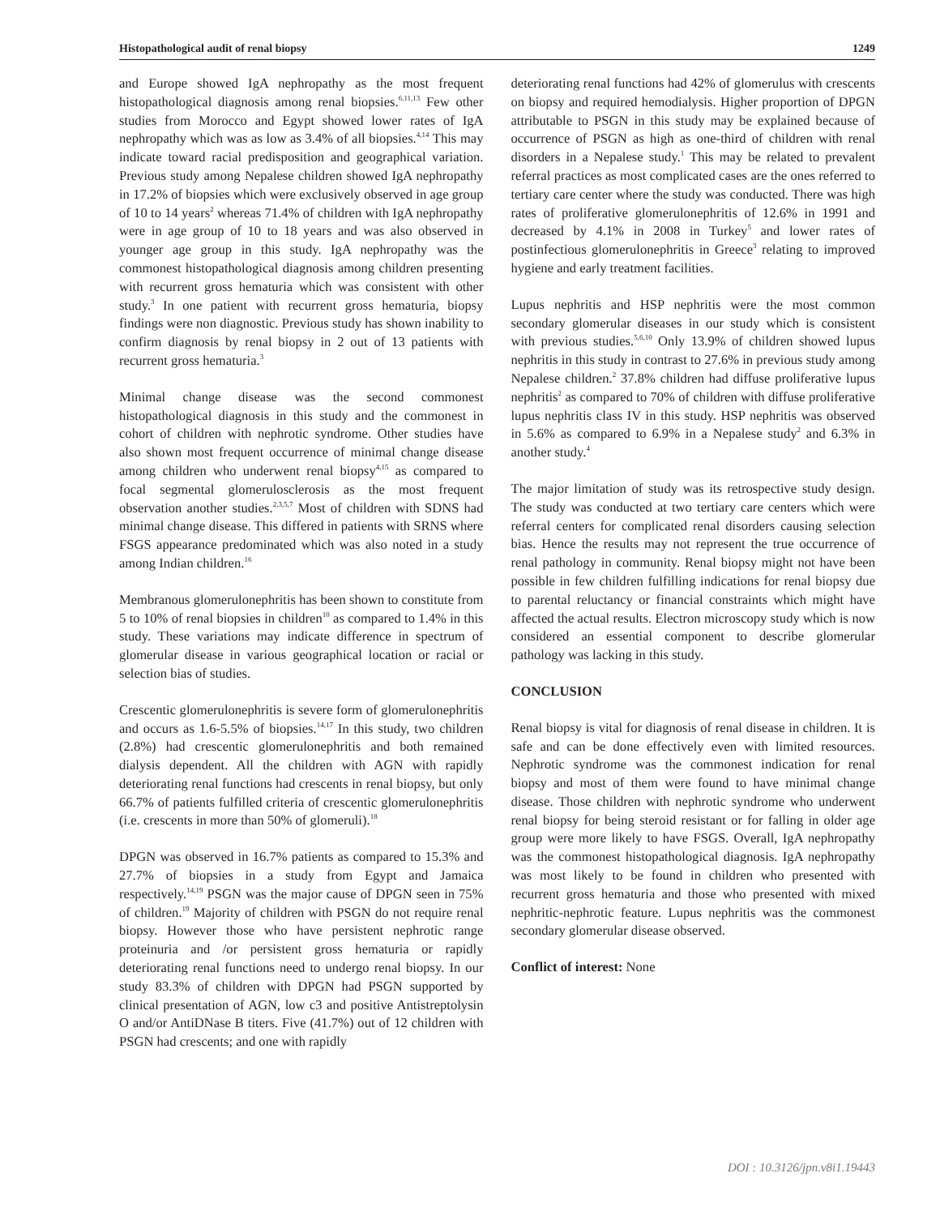Histopathological audit of renal biopsy 1249
and Europe showed IgA nephropathy as the most frequent histopathological diagnosis among renal biopsies.<sup>6,11,13</sup> Few other studies from Morocco and Egypt showed lower rates of IgA nephropathy which was as low as 3.4% of all biopsies.<sup>4,14</sup> This may indicate toward racial predisposition and geographical variation. Previous study among Nepalese children showed IgA nephropathy in 17.2% of biopsies which were exclusively observed in age group of 10 to 14 years<sup>2</sup> whereas 71.4% of children with IgA nephropathy were in age group of 10 to 18 years and was also observed in younger age group in this study. IgA nephropathy was the commonest histopathological diagnosis among children presenting with recurrent gross hematuria which was consistent with other study.<sup>3</sup> In one patient with recurrent gross hematuria, biopsy findings were non diagnostic. Previous study has shown inability to confirm diagnosis by renal biopsy in 2 out of 13 patients with recurrent gross hematuria.<sup>3</sup>
Minimal change disease was the second commonest histopathological diagnosis in this study and the commonest in cohort of children with nephrotic syndrome. Other studies have also shown most frequent occurrence of minimal change disease among children who underwent renal biopsy<sup>4,15</sup> as compared to focal segmental glomerulosclerosis as the most frequent observation another studies.<sup>2,3,5,7</sup> Most of children with SDNS had minimal change disease. This differed in patients with SRNS where FSGS appearance predominated which was also noted in a study among Indian children.<sup>16</sup>
Membranous glomerulonephritis has been shown to constitute from 5 to 10% of renal biopsies in children<sup>10</sup> as compared to 1.4% in this study. These variations may indicate difference in spectrum of glomerular disease in various geographical location or racial or selection bias of studies.
Crescentic glomerulonephritis is severe form of glomerulonephritis and occurs as 1.6-5.5% of biopsies.<sup>14,17</sup> In this study, two children (2.8%) had crescentic glomerulonephritis and both remained dialysis dependent. All the children with AGN with rapidly deteriorating renal functions had crescents in renal biopsy, but only 66.7% of patients fulfilled criteria of crescentic glomerulonephritis (i.e. crescents in more than 50% of glomeruli).<sup>18</sup>
DPGN was observed in 16.7% patients as compared to 15.3% and 27.7% of biopsies in a study from Egypt and Jamaica respectively.<sup>14,19</sup> PSGN was the major cause of DPGN seen in 75% of children.<sup>19</sup> Majority of children with PSGN do not require renal biopsy. However those who have persistent nephrotic range proteinuria and /or persistent gross hematuria or rapidly deteriorating renal functions need to undergo renal biopsy. In our study 83.3% of children with DPGN had PSGN supported by clinical presentation of AGN, low c3 and positive Antistreptolysin O and/or AntiDNase B titers. Five (41.7%) out of 12 children with PSGN had crescents; and one with rapidly
deteriorating renal functions had 42% of glomerulus with crescents on biopsy and required hemodialysis. Higher proportion of DPGN attributable to PSGN in this study may be explained because of occurrence of PSGN as high as one-third of children with renal disorders in a Nepalese study.<sup>1</sup> This may be related to prevalent referral practices as most complicated cases are the ones referred to tertiary care center where the study was conducted. There was high rates of proliferative glomerulonephritis of 12.6% in 1991 and decreased by 4.1% in 2008 in Turkey<sup>5</sup> and lower rates of postinfectious glomerulonephritis in Greece<sup>3</sup> relating to improved hygiene and early treatment facilities.
Lupus nephritis and HSP nephritis were the most common secondary glomerular diseases in our study which is consistent with previous studies.<sup>5,6,10</sup> Only 13.9% of children showed lupus nephritis in this study in contrast to 27.6% in previous study among Nepalese children.<sup>2</sup> 37.8% children had diffuse proliferative lupus nephritis<sup>2</sup> as compared to 70% of children with diffuse proliferative lupus nephritis class IV in this study. HSP nephritis was observed in 5.6% as compared to 6.9% in a Nepalese study<sup>2</sup> and 6.3% in another study.<sup>4</sup>
The major limitation of study was its retrospective study design. The study was conducted at two tertiary care centers which were referral centers for complicated renal disorders causing selection bias. Hence the results may not represent the true occurrence of renal pathology in community. Renal biopsy might not have been possible in few children fulfilling indications for renal biopsy due to parental reluctancy or financial constraints which might have affected the actual results. Electron microscopy study which is now considered an essential component to describe glomerular pathology was lacking in this study.
CONCLUSION
Renal biopsy is vital for diagnosis of renal disease in children. It is safe and can be done effectively even with limited resources. Nephrotic syndrome was the commonest indication for renal biopsy and most of them were found to have minimal change disease. Those children with nephrotic syndrome who underwent renal biopsy for being steroid resistant or for falling in older age group were more likely to have FSGS. Overall, IgA nephropathy was the commonest histopathological diagnosis. IgA nephropathy was most likely to be found in children who presented with recurrent gross hematuria and those who presented with mixed nephritic-nephrotic feature. Lupus nephritis was the commonest secondary glomerular disease observed.
Conflict of interest: None
DOI : 10.3126/jpn.v8i1.19443